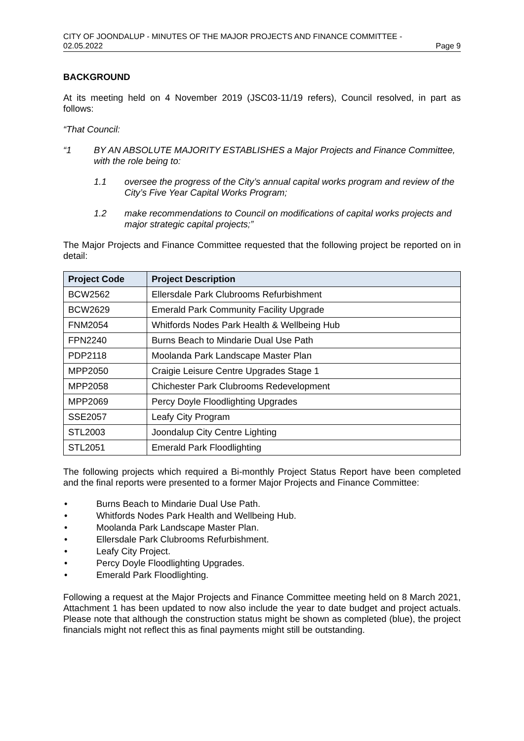CITY OF JOONDALUP - MINUTES OF THE MAJOR PROJECTS AND FINANCE COMMITTEE -
02.05.2022 Page 9
BACKGROUND
At its meeting held on 4 November 2019 (JSC03-11/19 refers), Council resolved, in part as follows:
“That Council:
“1 BY AN ABSOLUTE MAJORITY ESTABLISHES a Major Projects and Finance Committee, with the role being to:
1.1 oversee the progress of the City’s annual capital works program and review of the City’s Five Year Capital Works Program;
1.2 make recommendations to Council on modifications of capital works projects and major strategic capital projects;”
The Major Projects and Finance Committee requested that the following project be reported on in detail:
| Project Code | Project Description |
| --- | --- |
| BCW2562 | Ellersdale Park Clubrooms Refurbishment |
| BCW2629 | Emerald Park Community Facility Upgrade |
| FNM2054 | Whitfords Nodes Park Health & Wellbeing Hub |
| FPN2240 | Burns Beach to Mindarie Dual Use Path |
| PDP2118 | Moolanda Park Landscape Master Plan |
| MPP2050 | Craigie Leisure Centre Upgrades Stage 1 |
| MPP2058 | Chichester Park Clubrooms Redevelopment |
| MPP2069 | Percy Doyle Floodlighting Upgrades |
| SSE2057 | Leafy City Program |
| STL2003 | Joondalup City Centre Lighting |
| STL2051 | Emerald Park Floodlighting |
The following projects which required a Bi-monthly Project Status Report have been completed and the final reports were presented to a former Major Projects and Finance Committee:
• Burns Beach to Mindarie Dual Use Path.
• Whitfords Nodes Park Health and Wellbeing Hub.
• Moolanda Park Landscape Master Plan.
• Ellersdale Park Clubrooms Refurbishment.
• Leafy City Project.
• Percy Doyle Floodlighting Upgrades.
• Emerald Park Floodlighting.
Following a request at the Major Projects and Finance Committee meeting held on 8 March 2021, Attachment 1 has been updated to now also include the year to date budget and project actuals. Please note that although the construction status might be shown as completed (blue), the project financials might not reflect this as final payments might still be outstanding.